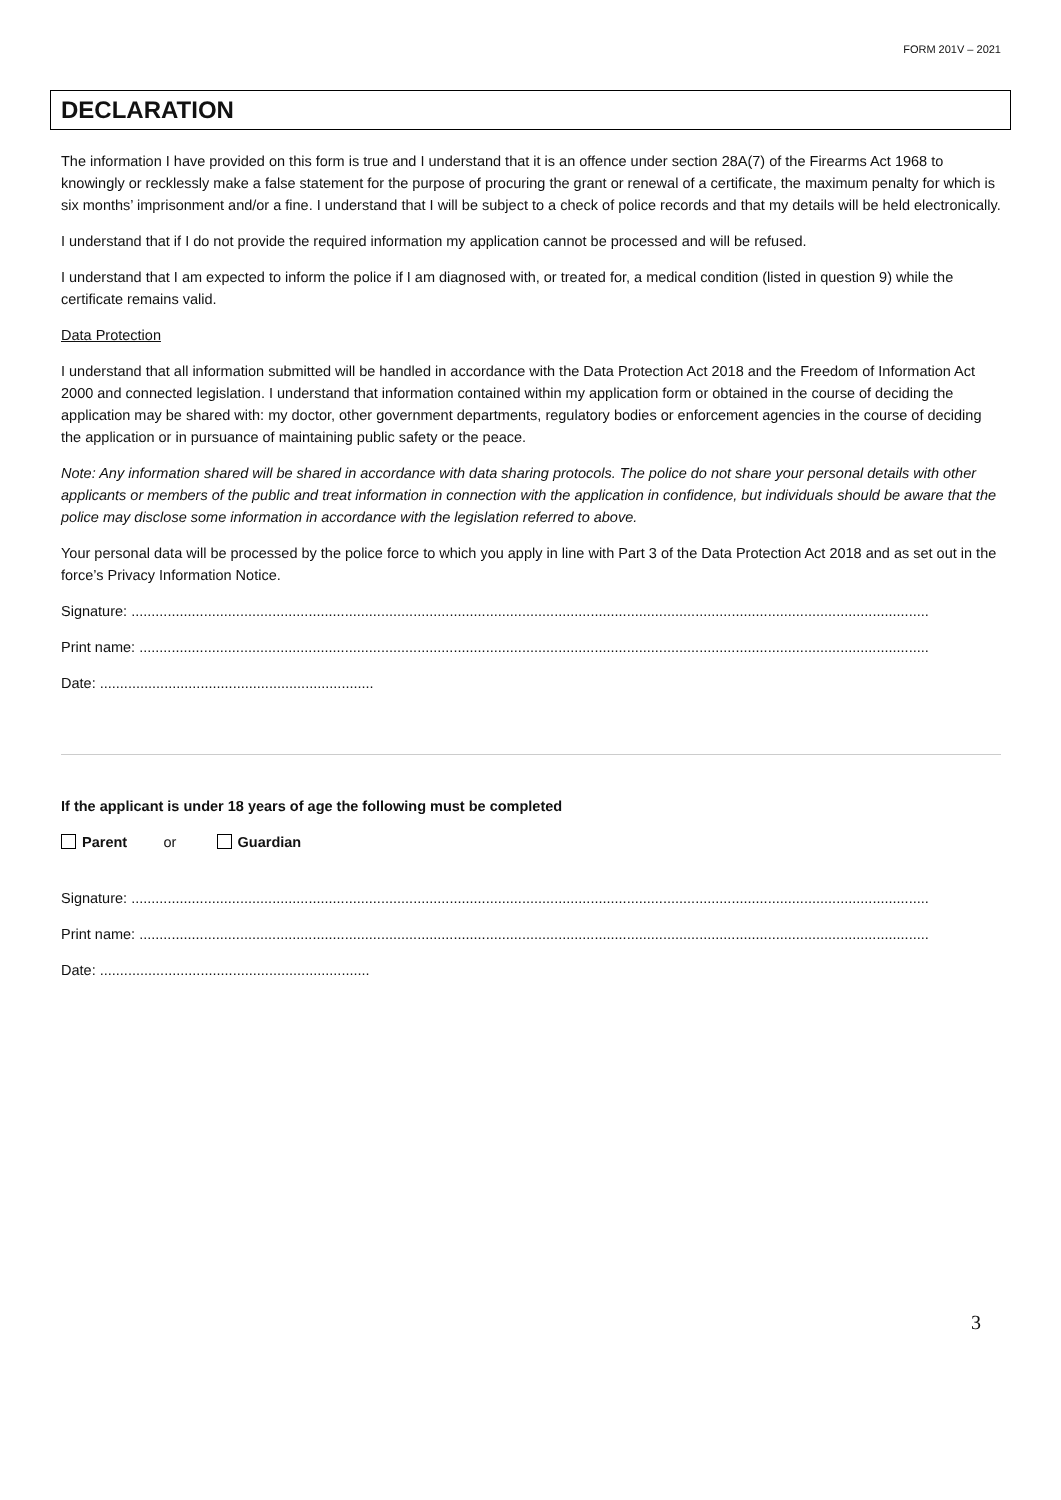FORM 201V – 2021
DECLARATION
The information I have provided on this form is true and I understand that it is an offence under section 28A(7) of the Firearms Act 1968 to knowingly or recklessly make a false statement for the purpose of procuring the grant or renewal of a certificate, the maximum penalty for which is six months’ imprisonment and/or a fine. I understand that I will be subject to a check of police records and that my details will be held electronically.
I understand that if I do not provide the required information my application cannot be processed and will be refused.
I understand that I am expected to inform the police if I am diagnosed with, or treated for, a medical condition (listed in question 9) while the certificate remains valid.
Data Protection
I understand that all information submitted will be handled in accordance with the Data Protection Act 2018 and the Freedom of Information Act 2000 and connected legislation. I understand that information contained within my application form or obtained in the course of deciding the application may be shared with: my doctor, other government departments, regulatory bodies or enforcement agencies in the course of deciding the application or in pursuance of maintaining public safety or the peace.
Note: Any information shared will be shared in accordance with data sharing protocols. The police do not share your personal details with other applicants or members of the public and treat information in connection with the application in confidence, but individuals should be aware that the police may disclose some information in accordance with the legislation referred to above.
Your personal data will be processed by the police force to which you apply in line with Part 3 of the Data Protection Act 2018 and as set out in the force’s Privacy Information Notice.
Signature: ......................................................................................................................................................................................................
Print name: ....................................................................................................................................................................................................
Date: ....................................................................
If the applicant is under 18 years of age the following must be completed
Parent or Guardian
Signature: ......................................................................................................................................................................................................
Print name: ....................................................................................................................................................................................................
Date: ...................................................................
3